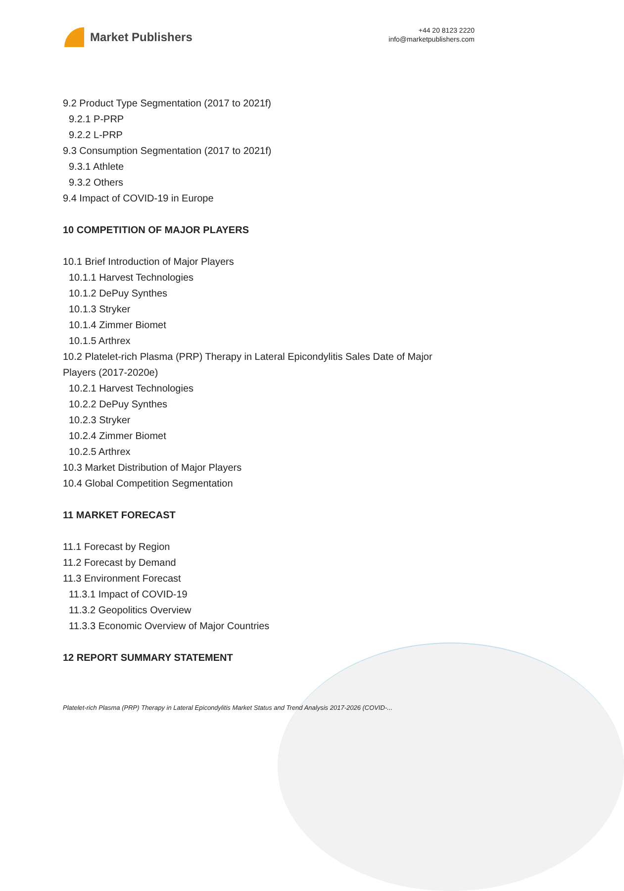Market Publishers
+44 20 8123 2220
info@marketpublishers.com
9.2 Product Type Segmentation (2017 to 2021f)
9.2.1 P-PRP
9.2.2 L-PRP
9.3 Consumption Segmentation (2017 to 2021f)
9.3.1 Athlete
9.3.2 Others
9.4 Impact of COVID-19 in Europe
10 COMPETITION OF MAJOR PLAYERS
10.1 Brief Introduction of Major Players
10.1.1 Harvest Technologies
10.1.2 DePuy Synthes
10.1.3 Stryker
10.1.4 Zimmer Biomet
10.1.5 Arthrex
10.2 Platelet-rich Plasma (PRP) Therapy in Lateral Epicondylitis Sales Date of Major Players (2017-2020e)
10.2.1 Harvest Technologies
10.2.2 DePuy Synthes
10.2.3 Stryker
10.2.4 Zimmer Biomet
10.2.5 Arthrex
10.3 Market Distribution of Major Players
10.4 Global Competition Segmentation
11 MARKET FORECAST
11.1 Forecast by Region
11.2 Forecast by Demand
11.3 Environment Forecast
11.3.1 Impact of COVID-19
11.3.2 Geopolitics Overview
11.3.3 Economic Overview of Major Countries
12 REPORT SUMMARY STATEMENT
Platelet-rich Plasma (PRP) Therapy in Lateral Epicondylitis Market Status and Trend Analysis 2017-2026 (COVID-...